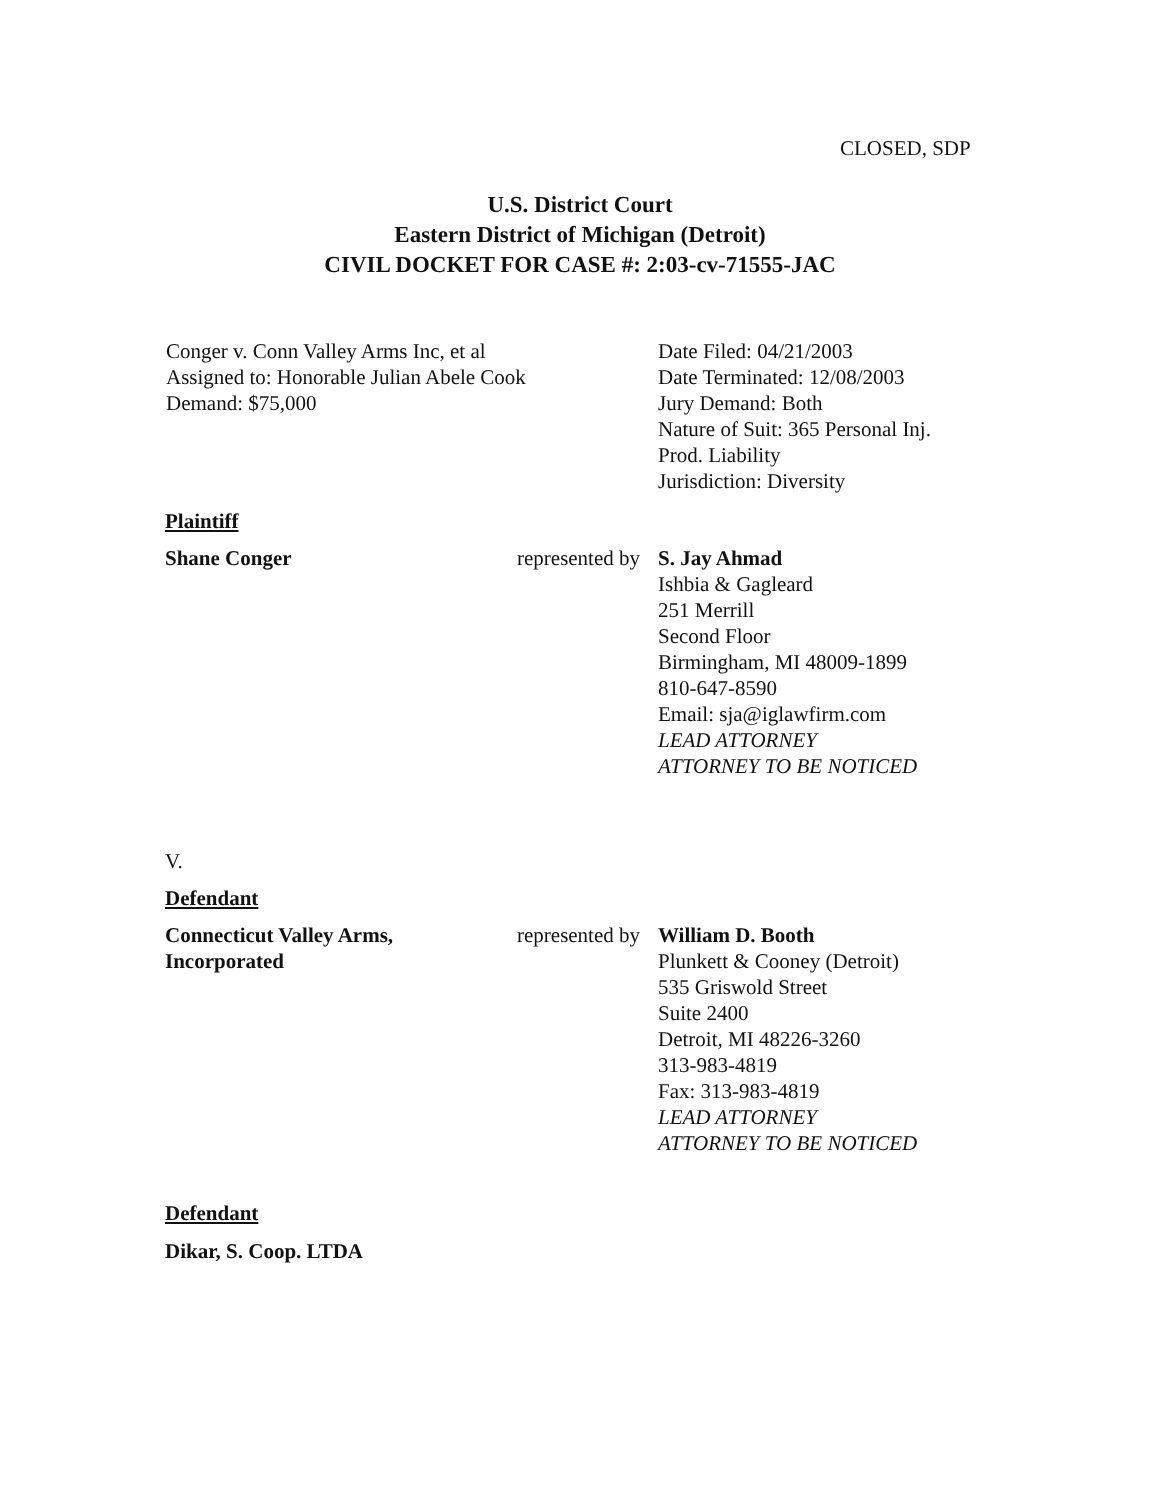CLOSED, SDP
U.S. District Court
Eastern District of Michigan (Detroit)
CIVIL DOCKET FOR CASE #: 2:03-cv-71555-JAC
Conger v. Conn Valley Arms Inc, et al
Assigned to: Honorable Julian Abele Cook
Demand: $75,000
Date Filed: 04/21/2003
Date Terminated: 12/08/2003
Jury Demand: Both
Nature of Suit: 365 Personal Inj.
Prod. Liability
Jurisdiction: Diversity
Plaintiff
Shane Conger represented by
S. Jay Ahmad
Ishbia & Gagleard
251 Merrill
Second Floor
Birmingham, MI 48009-1899
810-647-8590
Email: sja@iglawfirm.com
LEAD ATTORNEY
ATTORNEY TO BE NOTICED
V.
Defendant
Connecticut Valley Arms,
Incorporated
represented by
William D. Booth
Plunkett & Cooney (Detroit)
535 Griswold Street
Suite 2400
Detroit, MI 48226-3260
313-983-4819
Fax: 313-983-4819
LEAD ATTORNEY
ATTORNEY TO BE NOTICED
Defendant
Dikar, S. Coop. LTDA